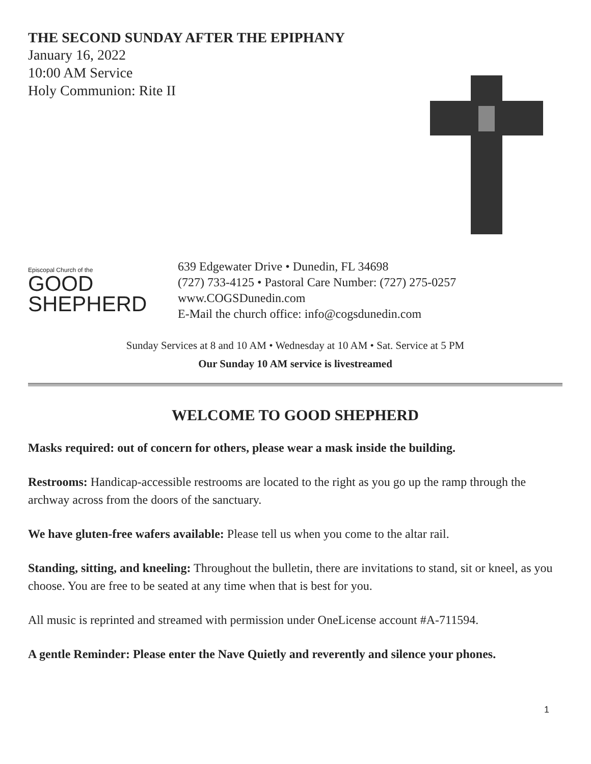THE SECOND SUNDAY AFTER THE EPIPHANY
January 16, 2022
10:00 AM Service
Holy Communion: Rite II
Episcopal Church of the
GOOD
SHEPHERD
639 Edgewater Drive • Dunedin, FL 34698
(727) 733-4125 • Pastoral Care Number: (727) 275-0257
www.COGSDunedin.com
E-Mail the church office: info@cogsdunedin.com
Sunday Services at 8 and 10 AM • Wednesday at 10 AM • Sat. Service at 5 PM
Our Sunday 10 AM service is livestreamed
WELCOME TO GOOD SHEPHERD
Masks required: out of concern for others, please wear a mask inside the building.
Restrooms: Handicap-accessible restrooms are located to the right as you go up the ramp through the archway across from the doors of the sanctuary.
We have gluten-free wafers available: Please tell us when you come to the altar rail.
Standing, sitting, and kneeling: Throughout the bulletin, there are invitations to stand, sit or kneel, as you choose. You are free to be seated at any time when that is best for you.
All music is reprinted and streamed with permission under OneLicense account #A-711594.
A gentle Reminder: Please enter the Nave Quietly and reverently and silence your phones.
1